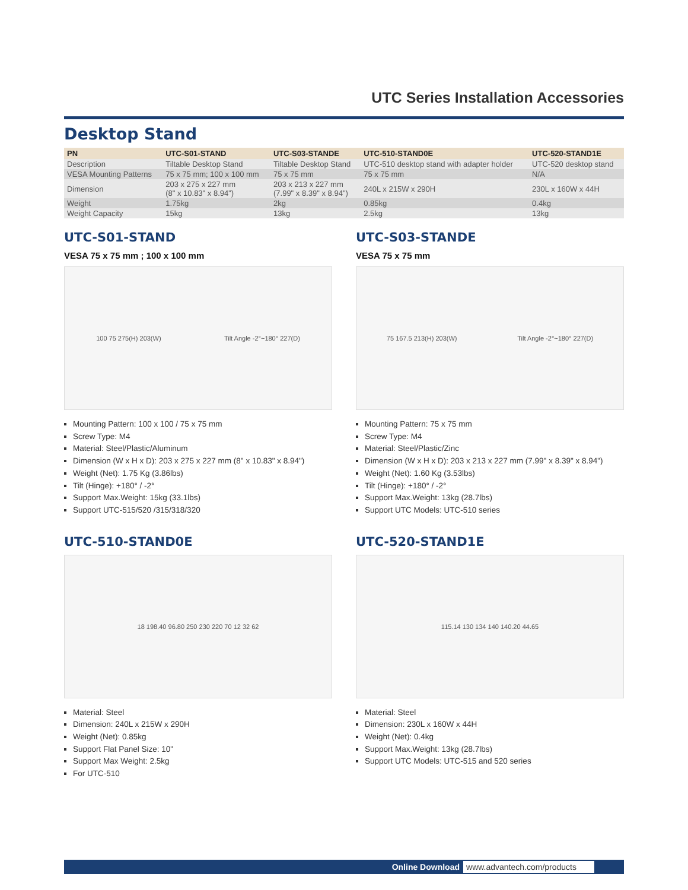UTC Series Installation Accessories
Desktop Stand
| PN | UTC-S01-STAND | UTC-S03-STANDE | UTC-510-STAND0E | UTC-520-STAND1E |
| --- | --- | --- | --- | --- |
| Description | Tiltable Desktop Stand | Tiltable Desktop Stand | UTC-510 desktop stand with adapter holder | UTC-520 desktop stand |
| VESA Mounting Patterns | 75 x 75 mm; 100 x 100 mm | 75 x 75 mm | 75 x 75 mm | N/A |
| Dimension | 203 x 275 x 227 mm (8" x 10.83" x 8.94") | 203 x 213 x 227 mm (7.99" x 8.39" x 8.94") | 240L x 215W x 290H | 230L x 160W x 44H |
| Weight | 1.75kg | 2kg | 0.85kg | 0.4kg |
| Weight Capacity | 15kg | 13kg | 2.5kg | 13kg |
UTC-S01-STAND
VESA 75 x 75 mm ; 100 x 100 mm
100 75 275(H) 203(W) Tilt Angle -2°~180° 227(D)
Mounting Pattern: 100 x 100 / 75 x 75 mm
Screw Type: M4
Material: Steel/Plastic/Aluminum
Dimension (W x H x D): 203 x 275 x 227 mm (8" x 10.83" x 8.94")
Weight (Net): 1.75 Kg (3.86lbs)
Tilt (Hinge): +180° / -2°
Support Max.Weight: 15kg (33.1lbs)
Support UTC-515/520 /315/318/320
UTC-S03-STANDE
VESA 75 x 75 mm
75 167.5 213(H) 203(W) Tilt Angle -2°~180° 227(D)
Mounting Pattern: 75 x 75 mm
Screw Type: M4
Material: Steel/Plastic/Zinc
Dimension (W x H x D): 203 x 213 x 227 mm (7.99" x 8.39" x 8.94")
Weight (Net): 1.60 Kg (3.53lbs)
Tilt (Hinge): +180° / -2°
Support Max.Weight: 13kg (28.7lbs)
Support UTC Models: UTC-510 series
UTC-510-STAND0E
18 198.40 96.80 250 230 220 70 12 32 62
Material: Steel
Dimension: 240L x 215W x 290H
Weight (Net): 0.85kg
Support Flat Panel Size: 10"
Support Max Weight: 2.5kg
For UTC-510
UTC-520-STAND1E
115.14 130 134 140 140.20 44.65
Material: Steel
Dimension: 230L x 160W x 44H
Weight (Net): 0.4kg
Support Max.Weight: 13kg (28.7lbs)
Support UTC Models: UTC-515 and 520 series
Online Download www.advantech.com/products